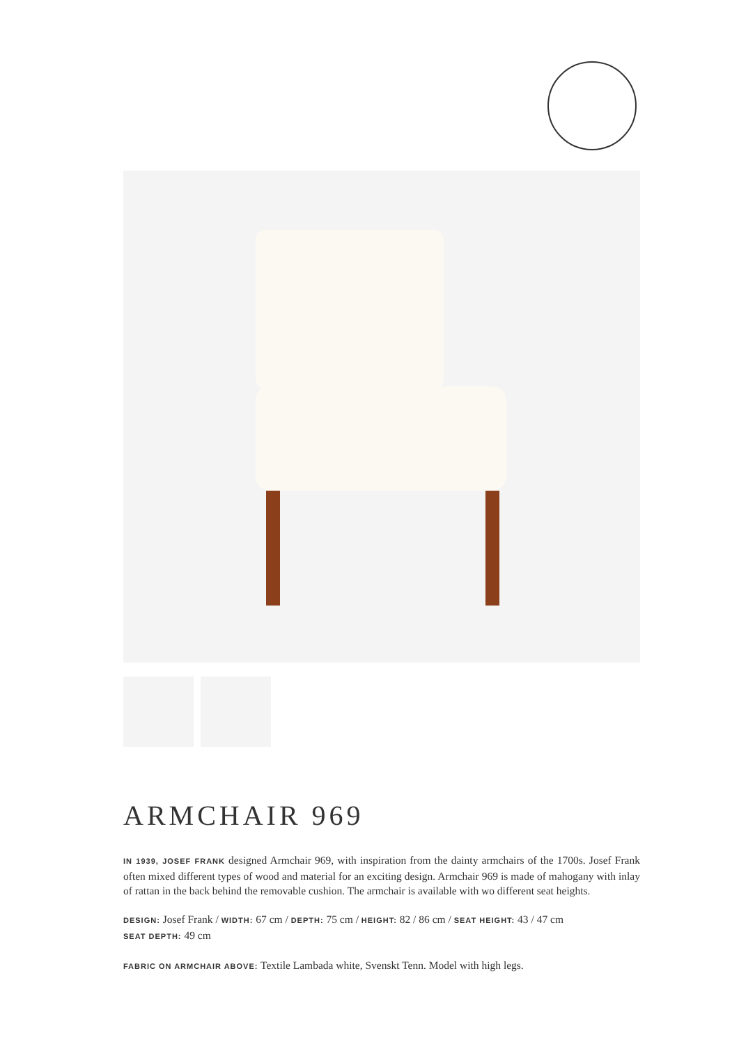ARMCHAIR 969
IN 1939, JOSEF FRANK designed Armchair 969, with inspiration from the dainty armchairs of the 1700s. Josef Frank often mixed different types of wood and material for an exciting design. Armchair 969 is made of mahogany with inlay of rattan in the back behind the removable cushion. The armchair is available with wo different seat heights.
DESIGN: Josef Frank / WIDTH: 67 cm / DEPTH: 75 cm / HEIGHT: 82 / 86 cm / SEAT HEIGHT: 43 / 47 cm
SEAT DEPTH: 49 cm
FABRIC ON ARMCHAIR ABOVE: Textile Lambada white, Svenskt Tenn. Model with high legs.